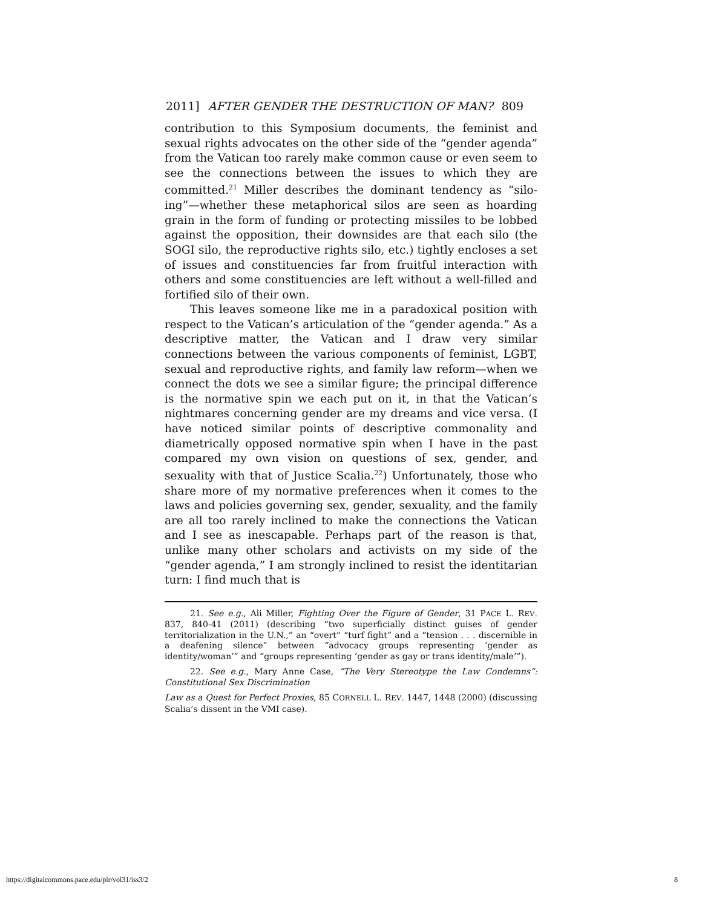2011] AFTER GENDER THE DESTRUCTION OF MAN? 809
contribution to this Symposium documents, the feminist and sexual rights advocates on the other side of the “gender agenda” from the Vatican too rarely make common cause or even seem to see the connections between the issues to which they are committed.<sup>21</sup> Miller describes the dominant tendency as “silo-ing”—whether these metaphorical silos are seen as hoarding grain in the form of funding or protecting missiles to be lobbed against the opposition, their downsides are that each silo (the SOGI silo, the reproductive rights silo, etc.) tightly encloses a set of issues and constituencies far from fruitful interaction with others and some constituencies are left without a well-filled and fortified silo of their own.
This leaves someone like me in a paradoxical position with respect to the Vatican’s articulation of the “gender agenda.” As a descriptive matter, the Vatican and I draw very similar connections between the various components of feminist, LGBT, sexual and reproductive rights, and family law reform—when we connect the dots we see a similar figure; the principal difference is the normative spin we each put on it, in that the Vatican’s nightmares concerning gender are my dreams and vice versa. (I have noticed similar points of descriptive commonality and diametrically opposed normative spin when I have in the past compared my own vision on questions of sex, gender, and sexuality with that of Justice Scalia.<sup>22</sup>) Unfortunately, those who share more of my normative preferences when it comes to the laws and policies governing sex, gender, sexuality, and the family are all too rarely inclined to make the connections the Vatican and I see as inescapable. Perhaps part of the reason is that, unlike many other scholars and activists on my side of the “gender agenda,” I am strongly inclined to resist the identitarian turn: I find much that is
21. See e.g., Ali Miller, Fighting Over the Figure of Gender, 31 PACE L. REV. 837, 840-41 (2011) (describing “two superficially distinct guises of gender territorialization in the U.N.,” an “overt” “turf fight” and a “tension . . . discernible in a deafening silence” between “advocacy groups representing ‘gender as identity/woman’” and “groups representing ‘gender as gay or trans identity/male’”).
22. See e.g., Mary Anne Case, “The Very Stereotype the Law Condemns”: Constitutional Sex Discrimination
Law as a Quest for Perfect Proxies, 85 CORNELL L. REV. 1447, 1448 (2000) (discussing Scalia’s dissent in the VMI case).
https://digitalcommons.pace.edu/plr/vol31/iss3/2 8